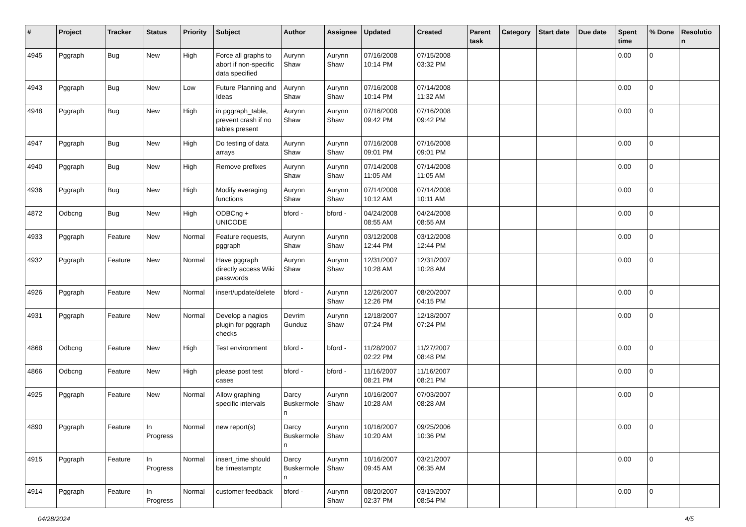| # | Project | Tracker | Status | Priority | Subject | Author | Assignee | Updated | Created | Parent task | Category | Start date | Due date | Spent time | % Done | Resolutio n |
| --- | --- | --- | --- | --- | --- | --- | --- | --- | --- | --- | --- | --- | --- | --- | --- | --- |
| 4945 | Pggraph | Bug | New | High | Force all graphs to abort if non-specific data specified | Aurynn Shaw | Aurynn Shaw | 07/16/2008 10:14 PM | 07/15/2008 03:32 PM | | | | | 0.00 | 0 | |
| 4943 | Pggraph | Bug | New | Low | Future Planning and Ideas | Aurynn Shaw | Aurynn Shaw | 07/16/2008 10:14 PM | 07/14/2008 11:32 AM | | | | | 0.00 | 0 | |
| 4948 | Pggraph | Bug | New | High | in pggraph_table, prevent crash if no tables present | Aurynn Shaw | Aurynn Shaw | 07/16/2008 09:42 PM | 07/16/2008 09:42 PM | | | | | 0.00 | 0 | |
| 4947 | Pggraph | Bug | New | High | Do testing of data arrays | Aurynn Shaw | Aurynn Shaw | 07/16/2008 09:01 PM | 07/16/2008 09:01 PM | | | | | 0.00 | 0 | |
| 4940 | Pggraph | Bug | New | High | Remove prefixes | Aurynn Shaw | Aurynn Shaw | 07/14/2008 11:05 AM | 07/14/2008 11:05 AM | | | | | 0.00 | 0 | |
| 4936 | Pggraph | Bug | New | High | Modify averaging functions | Aurynn Shaw | Aurynn Shaw | 07/14/2008 10:12 AM | 07/14/2008 10:11 AM | | | | | 0.00 | 0 | |
| 4872 | Odbcng | Bug | New | High | ODBCng + UNICODE | bford - | bford - | 04/24/2008 08:55 AM | 04/24/2008 08:55 AM | | | | | 0.00 | 0 | |
| 4933 | Pggraph | Feature | New | Normal | Feature requests, pggraph | Aurynn Shaw | Aurynn Shaw | 03/12/2008 12:44 PM | 03/12/2008 12:44 PM | | | | | 0.00 | 0 | |
| 4932 | Pggraph | Feature | New | Normal | Have pggraph directly access Wiki passwords | Aurynn Shaw | Aurynn Shaw | 12/31/2007 10:28 AM | 12/31/2007 10:28 AM | | | | | 0.00 | 0 | |
| 4926 | Pggraph | Feature | New | Normal | insert/update/delete | bford - | Aurynn Shaw | 12/26/2007 12:26 PM | 08/20/2007 04:15 PM | | | | | 0.00 | 0 | |
| 4931 | Pggraph | Feature | New | Normal | Develop a nagios plugin for pggraph checks | Devrim Gunduz | Aurynn Shaw | 12/18/2007 07:24 PM | 12/18/2007 07:24 PM | | | | | 0.00 | 0 | |
| 4868 | Odbcng | Feature | New | High | Test environment | bford - | bford - | 11/28/2007 02:22 PM | 11/27/2007 08:48 PM | | | | | 0.00 | 0 | |
| 4866 | Odbcng | Feature | New | High | please post test cases | bford - | bford - | 11/16/2007 08:21 PM | 11/16/2007 08:21 PM | | | | | 0.00 | 0 | |
| 4925 | Pggraph | Feature | New | Normal | Allow graphing specific intervals | Darcy Buskermole n | Aurynn Shaw | 10/16/2007 10:28 AM | 07/03/2007 08:28 AM | | | | | 0.00 | 0 | |
| 4890 | Pggraph | Feature | In Progress | Normal | new report(s) | Darcy Buskermole n | Aurynn Shaw | 10/16/2007 10:20 AM | 09/25/2006 10:36 PM | | | | | 0.00 | 0 | |
| 4915 | Pggraph | Feature | In Progress | Normal | insert_time should be timestamptz | Darcy Buskermole n | Aurynn Shaw | 10/16/2007 09:45 AM | 03/21/2007 06:35 AM | | | | | 0.00 | 0 | |
| 4914 | Pggraph | Feature | In Progress | Normal | customer feedback | bford - | Aurynn Shaw | 08/20/2007 02:37 PM | 03/19/2007 08:54 PM | | | | | 0.00 | 0 | |
04/28/2024 4/5